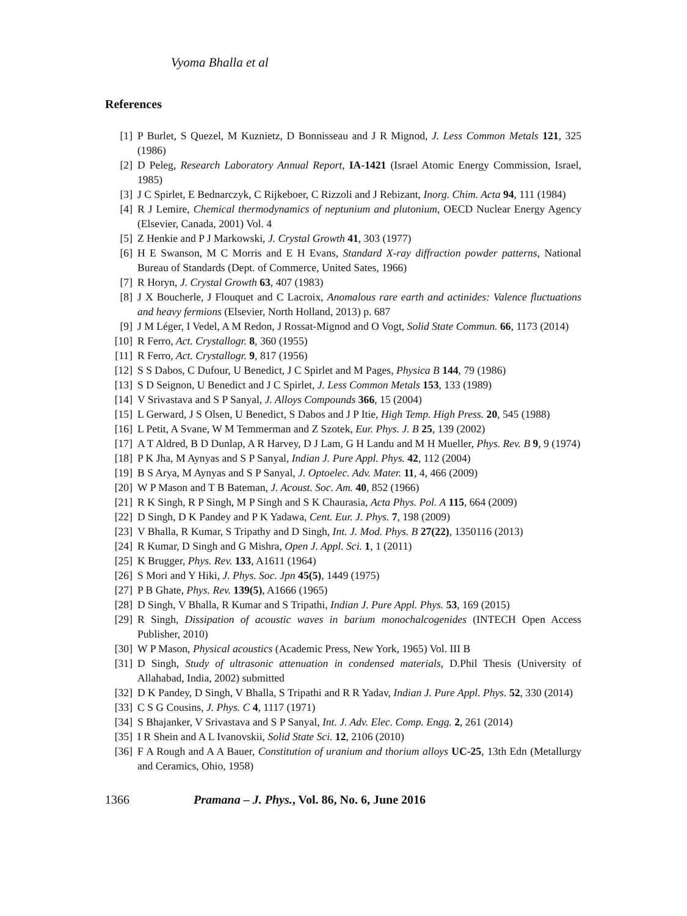Vyoma Bhalla et al
References
[1] P Burlet, S Quezel, M Kuznietz, D Bonnisseau and J R Mignod, J. Less Common Metals 121, 325 (1986)
[2] D Peleg, Research Laboratory Annual Report, IA-1421 (Israel Atomic Energy Commission, Israel, 1985)
[3] J C Spirlet, E Bednarczyk, C Rijkeboer, C Rizzoli and J Rebizant, Inorg. Chim. Acta 94, 111 (1984)
[4] R J Lemire, Chemical thermodynamics of neptunium and plutonium, OECD Nuclear Energy Agency (Elsevier, Canada, 2001) Vol. 4
[5] Z Henkie and P J Markowski, J. Crystal Growth 41, 303 (1977)
[6] H E Swanson, M C Morris and E H Evans, Standard X-ray diffraction powder patterns, National Bureau of Standards (Dept. of Commerce, United Sates, 1966)
[7] R Horyn, J. Crystal Growth 63, 407 (1983)
[8] J X Boucherle, J Flouquet and C Lacroix, Anomalous rare earth and actinides: Valence fluctuations and heavy fermions (Elsevier, North Holland, 2013) p. 687
[9] J M Léger, I Vedel, A M Redon, J Rossat-Mignod and O Vogt, Solid State Commun. 66, 1173 (2014)
[10] R Ferro, Act. Crystallogr. 8, 360 (1955)
[11] R Ferro, Act. Crystallogr. 9, 817 (1956)
[12] S S Dabos, C Dufour, U Benedict, J C Spirlet and M Pages, Physica B 144, 79 (1986)
[13] S D Seignon, U Benedict and J C Spirlet, J. Less Common Metals 153, 133 (1989)
[14] V Srivastava and S P Sanyal, J. Alloys Compounds 366, 15 (2004)
[15] L Gerward, J S Olsen, U Benedict, S Dabos and J P Itie, High Temp. High Press. 20, 545 (1988)
[16] L Petit, A Svane, W M Temmerman and Z Szotek, Eur. Phys. J. B 25, 139 (2002)
[17] A T Aldred, B D Dunlap, A R Harvey, D J Lam, G H Landu and M H Mueller, Phys. Rev. B 9, 9 (1974)
[18] P K Jha, M Aynyas and S P Sanyal, Indian J. Pure Appl. Phys. 42, 112 (2004)
[19] B S Arya, M Aynyas and S P Sanyal, J. Optoelec. Adv. Mater. 11, 4, 466 (2009)
[20] W P Mason and T B Bateman, J. Acoust. Soc. Am. 40, 852 (1966)
[21] R K Singh, R P Singh, M P Singh and S K Chaurasia, Acta Phys. Pol. A 115, 664 (2009)
[22] D Singh, D K Pandey and P K Yadawa, Cent. Eur. J. Phys. 7, 198 (2009)
[23] V Bhalla, R Kumar, S Tripathy and D Singh, Int. J. Mod. Phys. B 27(22), 1350116 (2013)
[24] R Kumar, D Singh and G Mishra, Open J. Appl. Sci. 1, 1 (2011)
[25] K Brugger, Phys. Rev. 133, A1611 (1964)
[26] S Mori and Y Hiki, J. Phys. Soc. Jpn 45(5), 1449 (1975)
[27] P B Ghate, Phys. Rev. 139(5), A1666 (1965)
[28] D Singh, V Bhalla, R Kumar and S Tripathi, Indian J. Pure Appl. Phys. 53, 169 (2015)
[29] R Singh, Dissipation of acoustic waves in barium monochalcogenides (INTECH Open Access Publisher, 2010)
[30] W P Mason, Physical acoustics (Academic Press, New York, 1965) Vol. III B
[31] D Singh, Study of ultrasonic attenuation in condensed materials, D.Phil Thesis (University of Allahabad, India, 2002) submitted
[32] D K Pandey, D Singh, V Bhalla, S Tripathi and R R Yadav, Indian J. Pure Appl. Phys. 52, 330 (2014)
[33] C S G Cousins, J. Phys. C 4, 1117 (1971)
[34] S Bhajanker, V Srivastava and S P Sanyal, Int. J. Adv. Elec. Comp. Engg. 2, 261 (2014)
[35] I R Shein and A L Ivanovskii, Solid State Sci. 12, 2106 (2010)
[36] F A Rough and A A Bauer, Constitution of uranium and thorium alloys UC-25, 13th Edn (Metallurgy and Ceramics, Ohio, 1958)
1366 Pramana – J. Phys., Vol. 86, No. 6, June 2016